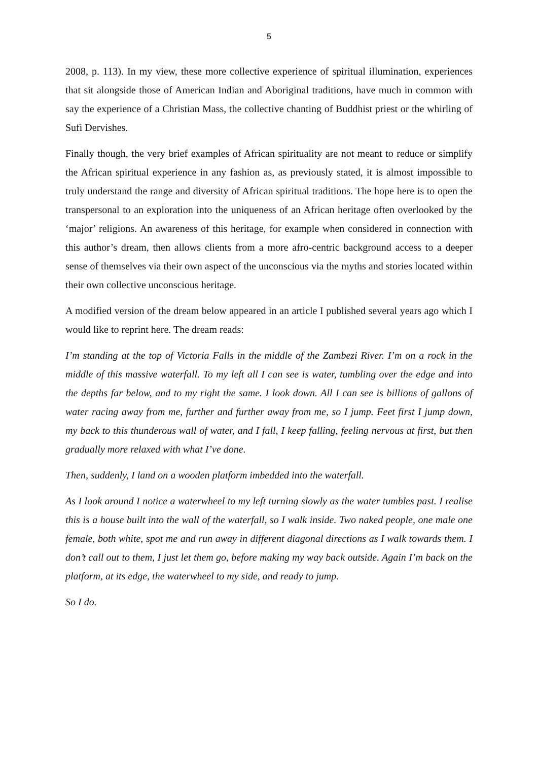5
2008, p. 113). In my view, these more collective experience of spiritual illumination, experiences that sit alongside those of American Indian and Aboriginal traditions, have much in common with say the experience of a Christian Mass, the collective chanting of Buddhist priest or the whirling of Sufi Dervishes.
Finally though, the very brief examples of African spirituality are not meant to reduce or simplify the African spiritual experience in any fashion as, as previously stated, it is almost impossible to truly understand the range and diversity of African spiritual traditions. The hope here is to open the transpersonal to an exploration into the uniqueness of an African heritage often overlooked by the ‘major’ religions. An awareness of this heritage, for example when considered in connection with this author’s dream, then allows clients from a more afro-centric background access to a deeper sense of themselves via their own aspect of the unconscious via the myths and stories located within their own collective unconscious heritage.
A modified version of the dream below appeared in an article I published several years ago which I would like to reprint here. The dream reads:
I’m standing at the top of Victoria Falls in the middle of the Zambezi River. I’m on a rock in the middle of this massive waterfall. To my left all I can see is water, tumbling over the edge and into the depths far below, and to my right the same. I look down. All I can see is billions of gallons of water racing away from me, further and further away from me, so I jump. Feet first I jump down, my back to this thunderous wall of water, and I fall, I keep falling, feeling nervous at first, but then gradually more relaxed with what I’ve done.
Then, suddenly, I land on a wooden platform imbedded into the waterfall.
As I look around I notice a waterwheel to my left turning slowly as the water tumbles past. I realise this is a house built into the wall of the waterfall, so I walk inside. Two naked people, one male one female, both white, spot me and run away in different diagonal directions as I walk towards them. I don’t call out to them, I just let them go, before making my way back outside. Again I’m back on the platform, at its edge, the waterwheel to my side, and ready to jump.
So I do.